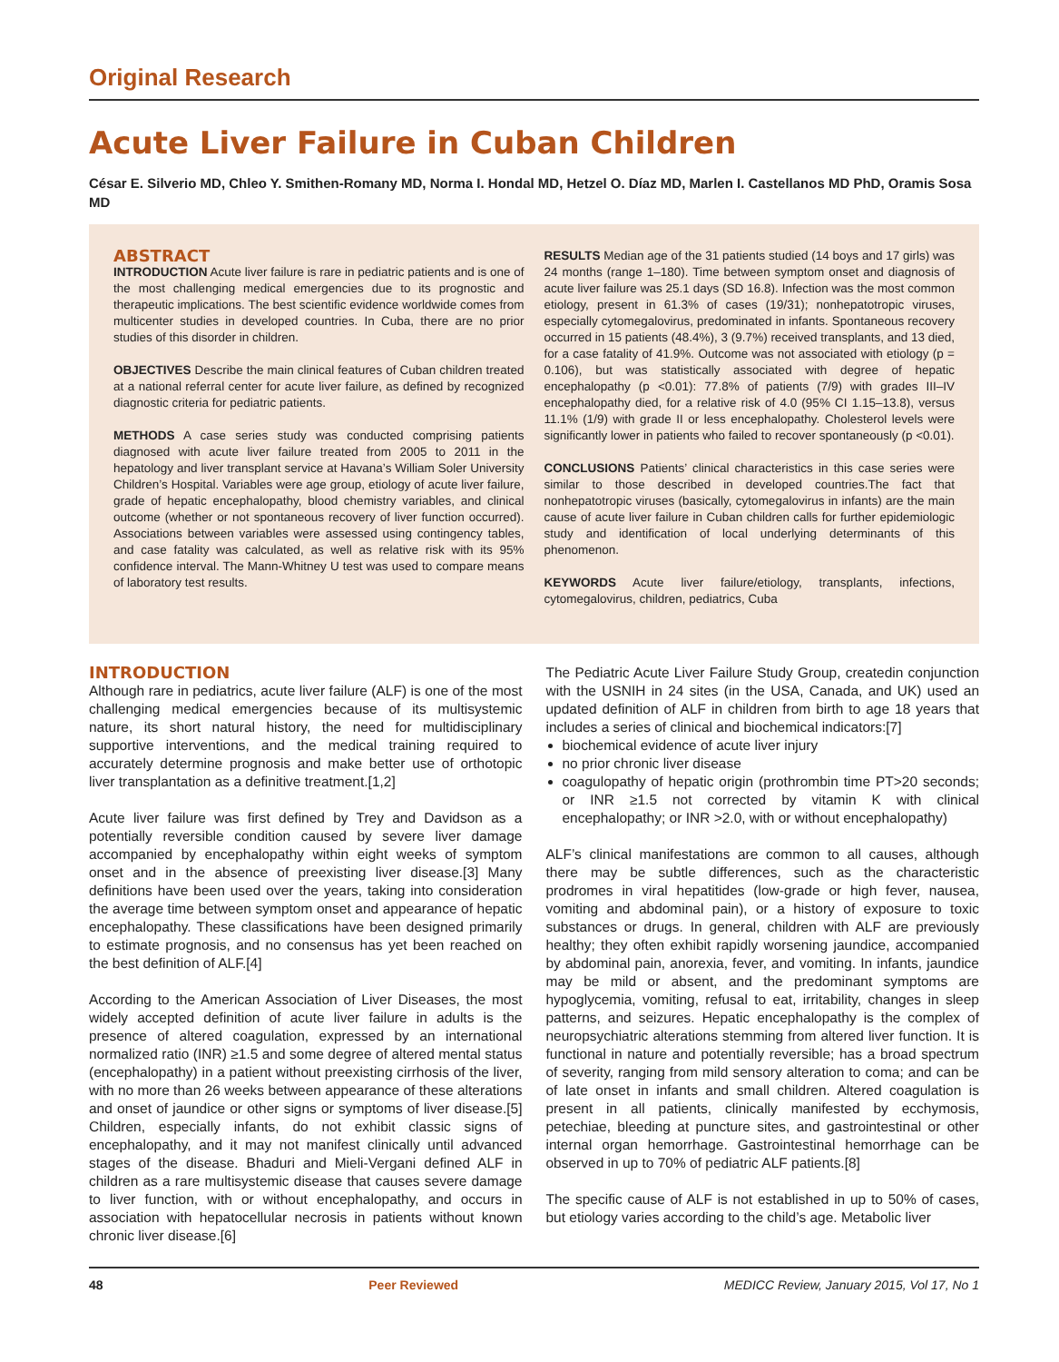Original Research
Acute Liver Failure in Cuban Children
César E. Silverio MD, Chleo Y. Smithen-Romany MD, Norma I. Hondal MD, Hetzel O. Díaz MD, Marlen I. Castellanos MD PhD, Oramis Sosa MD
ABSTRACT
INTRODUCTION Acute liver failure is rare in pediatric patients and is one of the most challenging medical emergencies due to its prognostic and therapeutic implications. The best scientific evidence worldwide comes from multicenter studies in developed countries. In Cuba, there are no prior studies of this disorder in children.
OBJECTIVES Describe the main clinical features of Cuban children treated at a national referral center for acute liver failure, as defined by recognized diagnostic criteria for pediatric patients.
METHODS A case series study was conducted comprising patients diagnosed with acute liver failure treated from 2005 to 2011 in the hepatology and liver transplant service at Havana’s William Soler University Children’s Hospital. Variables were age group, etiology of acute liver failure, grade of hepatic encephalopathy, blood chemistry variables, and clinical outcome (whether or not spontaneous recovery of liver function occurred). Associations between variables were assessed using contingency tables, and case fatality was calculated, as well as relative risk with its 95% confidence interval. The Mann-Whitney U test was used to compare means of laboratory test results.
RESULTS Median age of the 31 patients studied (14 boys and 17 girls) was 24 months (range 1–180). Time between symptom onset and diagnosis of acute liver failure was 25.1 days (SD 16.8). Infection was the most common etiology, present in 61.3% of cases (19/31); nonhepatotropic viruses, especially cytomegalovirus, predominated in infants. Spontaneous recovery occurred in 15 patients (48.4%), 3 (9.7%) received transplants, and 13 died, for a case fatality of 41.9%. Outcome was not associated with etiology (p = 0.106), but was statistically associated with degree of hepatic encephalopathy (p <0.01): 77.8% of patients (7/9) with grades III–IV encephalopathy died, for a relative risk of 4.0 (95% CI 1.15–13.8), versus 11.1% (1/9) with grade II or less encephalopathy. Cholesterol levels were significantly lower in patients who failed to recover spontaneously (p <0.01).
CONCLUSIONS Patients’ clinical characteristics in this case series were similar to those described in developed countries.The fact that nonhepatotropic viruses (basically, cytomegalovirus in infants) are the main cause of acute liver failure in Cuban children calls for further epidemiologic study and identification of local underlying determinants of this phenomenon.
KEYWORDS Acute liver failure/etiology, transplants, infections, cytomegalovirus, children, pediatrics, Cuba
INTRODUCTION
Although rare in pediatrics, acute liver failure (ALF) is one of the most challenging medical emergencies because of its multisystemic nature, its short natural history, the need for multidisciplinary supportive interventions, and the medical training required to accurately determine prognosis and make better use of orthotopic liver transplantation as a definitive treatment.[1,2]
Acute liver failure was first defined by Trey and Davidson as a potentially reversible condition caused by severe liver damage accompanied by encephalopathy within eight weeks of symptom onset and in the absence of preexisting liver disease.[3] Many definitions have been used over the years, taking into consideration the average time between symptom onset and appearance of hepatic encephalopathy. These classifications have been designed primarily to estimate prognosis, and no consensus has yet been reached on the best definition of ALF.[4]
According to the American Association of Liver Diseases, the most widely accepted definition of acute liver failure in adults is the presence of altered coagulation, expressed by an international normalized ratio (INR) ≥1.5 and some degree of altered mental status (encephalopathy) in a patient without preexisting cirrhosis of the liver, with no more than 26 weeks between appearance of these alterations and onset of jaundice or other signs or symptoms of liver disease.[5] Children, especially infants, do not exhibit classic signs of encephalopathy, and it may not manifest clinically until advanced stages of the disease. Bhaduri and Mieli-Vergani defined ALF in children as a rare multisystemic disease that causes severe damage to liver function, with or without encephalopathy, and occurs in association with hepatocellular necrosis in patients without known chronic liver disease.[6]
The Pediatric Acute Liver Failure Study Group, createdin conjunction with the USNIH in 24 sites (in the USA, Canada, and UK) used an updated definition of ALF in children from birth to age 18 years that includes a series of clinical and biochemical indicators:[7]
biochemical evidence of acute liver injury
no prior chronic liver disease
coagulopathy of hepatic origin (prothrombin time PT>20 seconds; or INR ≥1.5 not corrected by vitamin K with clinical encephalopathy; or INR >2.0, with or without encephalopathy)
ALF’s clinical manifestations are common to all causes, although there may be subtle differences, such as the characteristic prodromes in viral hepatitides (low-grade or high fever, nausea, vomiting and abdominal pain), or a history of exposure to toxic substances or drugs. In general, children with ALF are previously healthy; they often exhibit rapidly worsening jaundice, accompanied by abdominal pain, anorexia, fever, and vomiting. In infants, jaundice may be mild or absent, and the predominant symptoms are hypoglycemia, vomiting, refusal to eat, irritability, changes in sleep patterns, and seizures. Hepatic encephalopathy is the complex of neuropsychiatric alterations stemming from altered liver function. It is functional in nature and potentially reversible; has a broad spectrum of severity, ranging from mild sensory alteration to coma; and can be of late onset in infants and small children. Altered coagulation is present in all patients, clinically manifested by ecchymosis, petechiae, bleeding at puncture sites, and gastrointestinal or other internal organ hemorrhage. Gastrointestinal hemorrhage can be observed in up to 70% of pediatric ALF patients.[8]
The specific cause of ALF is not established in up to 50% of cases, but etiology varies according to the child’s age. Metabolic liver
48 Peer Reviewed MEDICC Review, January 2015, Vol 17, No 1